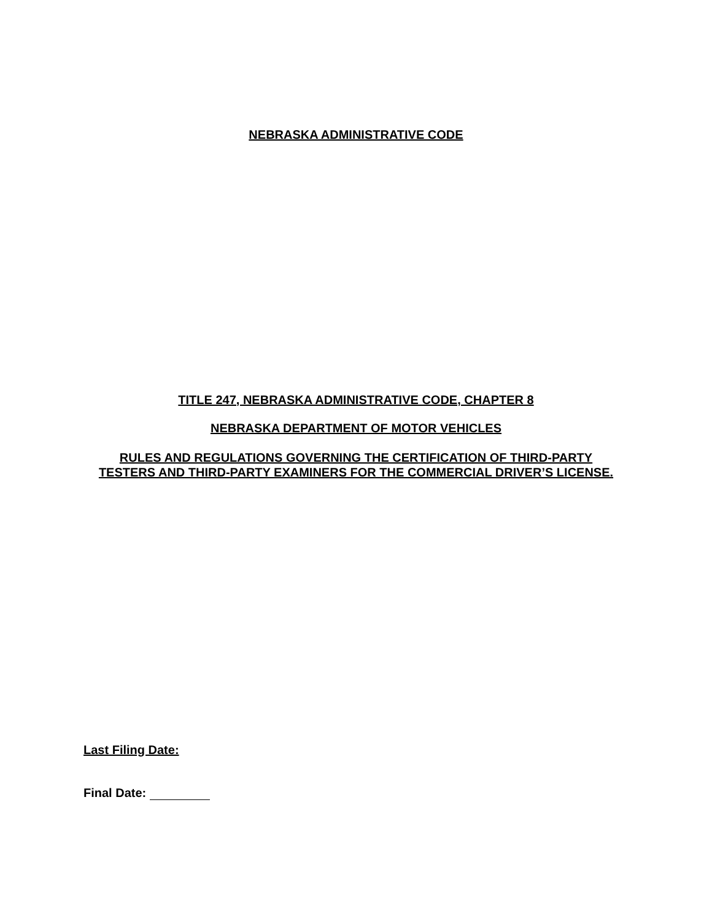NEBRASKA ADMINISTRATIVE CODE
TITLE 247, NEBRASKA ADMINISTRATIVE CODE, CHAPTER 8
NEBRASKA DEPARTMENT OF MOTOR VEHICLES
RULES AND REGULATIONS GOVERNING THE CERTIFICATION OF THIRD-PARTY
TESTERS AND THIRD-PARTY EXAMINERS FOR THE COMMERCIAL DRIVER’S LICENSE.
Last Filing Date:
Final Date: